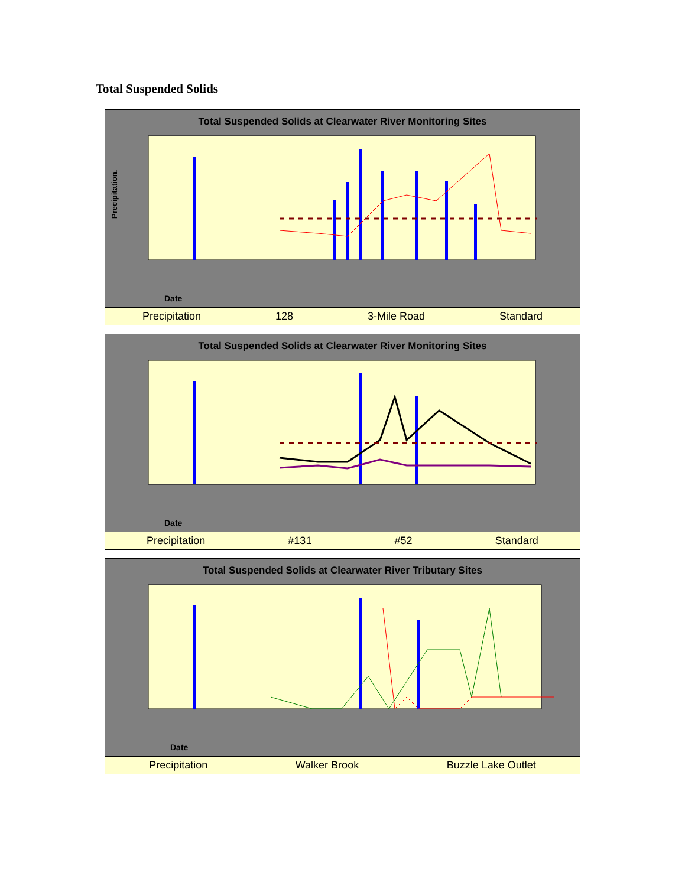Total Suspended Solids
Total Suspended Solids at Clearwater River Monitoring Sites
Precipitation.
Date
Precipitation 128 3-Mile Road Standard
Total Suspended Solids at Clearwater River Monitoring Sites
Date
Precipitation #131 #52 Standard
Total Suspended Solids at Clearwater River Tributary Sites
Date
Precipitation Walker Brook Buzzle Lake Outlet